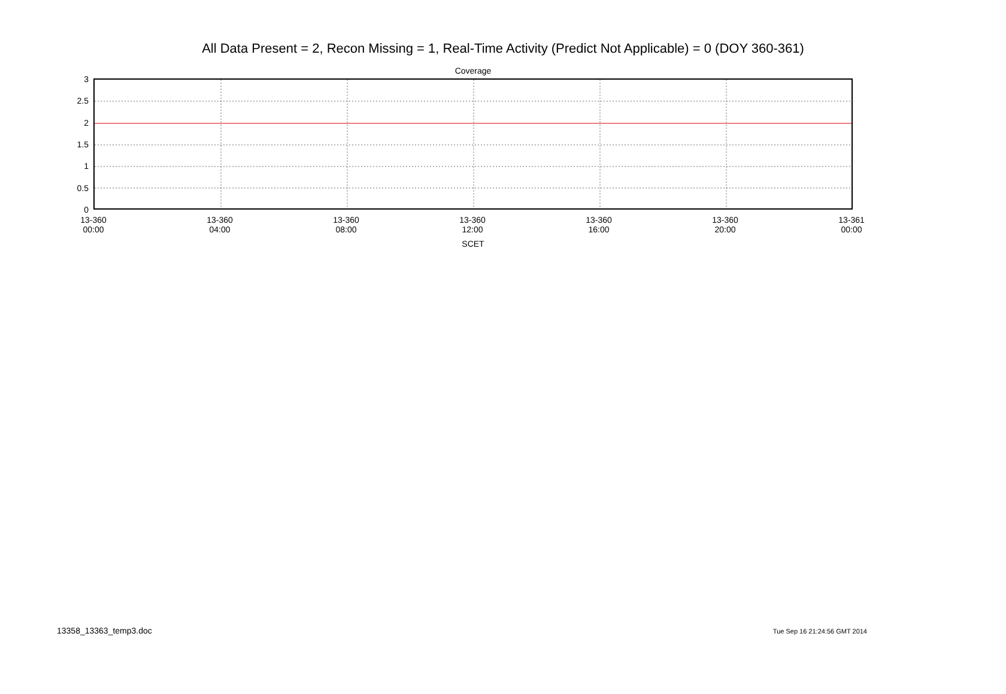All Data Present = 2, Recon Missing = 1, Real-Time Activity (Predict Not Applicable) = 0 (DOY 360-361)
Coverage
3
2.5
2
1.5
1
0.5
0
13-360
00:00
13-360
04:00
13-360
08:00
13-360
12:00
13-360
16:00
13-360
20:00
13-361
00:00
SCET
13358_13363_temp3.doc Tue Sep 16 21:24:56 GMT 2014